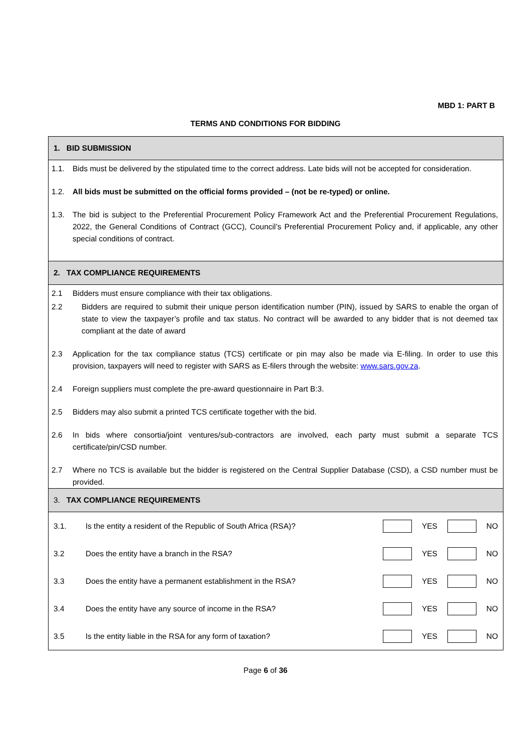MBD 1: PART B
TERMS AND CONDITIONS FOR BIDDING
1. BID SUBMISSION
1.1. Bids must be delivered by the stipulated time to the correct address. Late bids will not be accepted for consideration.
1.2. All bids must be submitted on the official forms provided – (not be re-typed) or online.
1.3. The bid is subject to the Preferential Procurement Policy Framework Act and the Preferential Procurement Regulations, 2022, the General Conditions of Contract (GCC), Council’s Preferential Procurement Policy and, if applicable, any other special conditions of contract.
2. TAX COMPLIANCE REQUIREMENTS
2.1 Bidders must ensure compliance with their tax obligations.
2.2 Bidders are required to submit their unique person identification number (PIN), issued by SARS to enable the organ of state to view the taxpayer’s profile and tax status. No contract will be awarded to any bidder that is not deemed tax compliant at the date of award
2.3 Application for the tax compliance status (TCS) certificate or pin may also be made via E-filing. In order to use this provision, taxpayers will need to register with SARS as E-filers through the website: www.sars.gov.za.
2.4 Foreign suppliers must complete the pre-award questionnaire in Part B:3.
2.5 Bidders may also submit a printed TCS certificate together with the bid.
2.6 In bids where consortia/joint ventures/sub-contractors are involved, each party must submit a separate TCS certificate/pin/CSD number.
2.7 Where no TCS is available but the bidder is registered on the Central Supplier Database (CSD), a CSD number must be provided.
3. TAX COMPLIANCE REQUIREMENTS
3.1. Is the entity a resident of the Republic of South Africa (RSA)? YES NO
3.2 Does the entity have a branch in the RSA? YES NO
3.3 Does the entity have a permanent establishment in the RSA? YES NO
3.4 Does the entity have any source of income in the RSA? YES NO
3.5 Is the entity liable in the RSA for any form of taxation? YES NO
Page 6 of 36